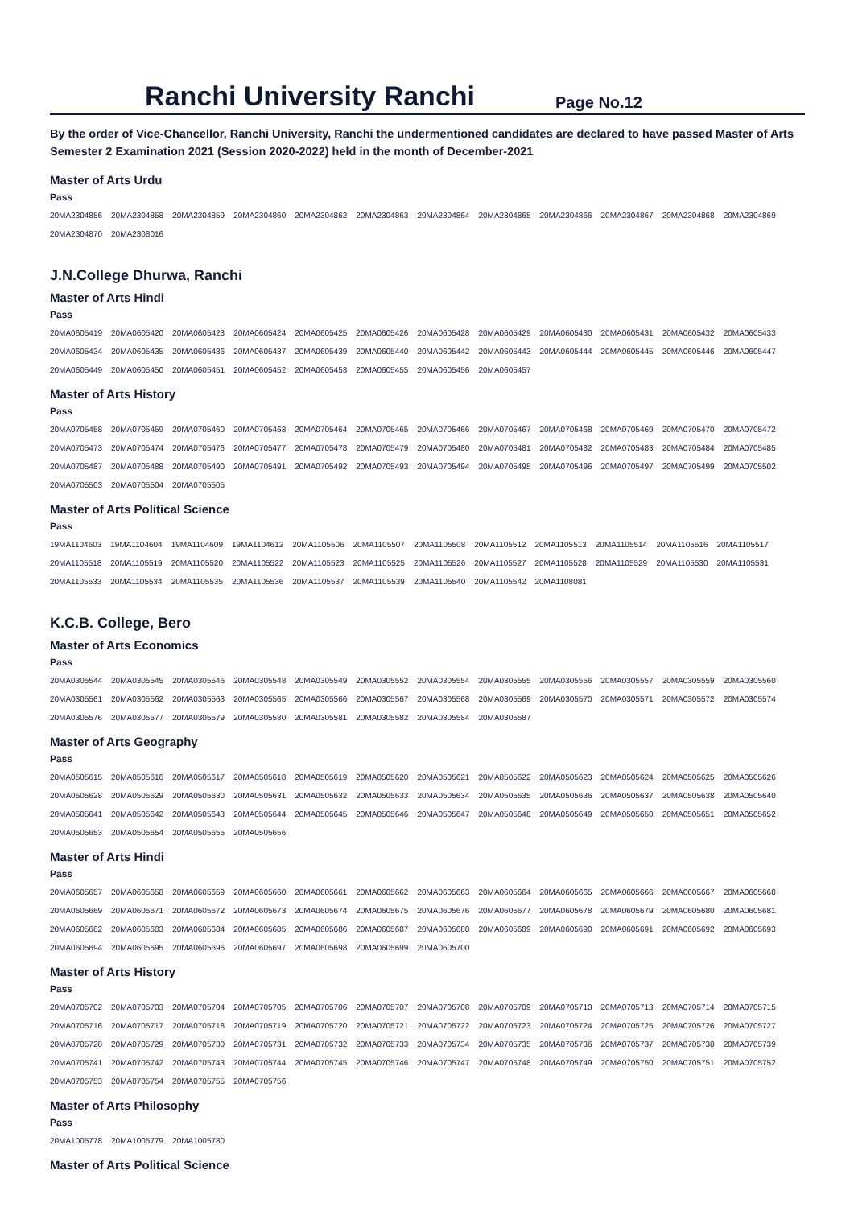Ranchi University Ranchi
Page No.12
By the order of Vice-Chancellor, Ranchi University, Ranchi the undermentioned candidates are declared to have passed Master of Arts Semester 2 Examination 2021 (Session 2020-2022) held in the month of December-2021
Master of Arts Urdu
Pass
| 20MA2304856 | 20MA2304858 | 20MA2304859 | 20MA2304860 | 20MA2304862 | 20MA2304863 | 20MA2304864 | 20MA2304865 | 20MA2304866 | 20MA2304867 | 20MA2304868 | 20MA2304869 |
| 20MA2304870 | 20MA2308016 | | | | | | | | | | |
J.N.College Dhurwa, Ranchi
Master of Arts Hindi
Pass
| 20MA0605419 | 20MA0605420 | 20MA0605423 | 20MA0605424 | 20MA0605425 | 20MA0605426 | 20MA0605428 | 20MA0605429 | 20MA0605430 | 20MA0605431 | 20MA0605432 | 20MA0605433 |
| 20MA0605434 | 20MA0605435 | 20MA0605436 | 20MA0605437 | 20MA0605439 | 20MA0605440 | 20MA0605442 | 20MA0605443 | 20MA0605444 | 20MA0605445 | 20MA0605446 | 20MA0605447 |
| 20MA0605449 | 20MA0605450 | 20MA0605451 | 20MA0605452 | 20MA0605453 | 20MA0605455 | 20MA0605456 | 20MA0605457 | | | | |
Master of Arts History
Pass
| 20MA0705458 | 20MA0705459 | 20MA0705460 | 20MA0705463 | 20MA0705464 | 20MA0705465 | 20MA0705466 | 20MA0705467 | 20MA0705468 | 20MA0705469 | 20MA0705470 | 20MA0705472 |
| 20MA0705473 | 20MA0705474 | 20MA0705476 | 20MA0705477 | 20MA0705478 | 20MA0705479 | 20MA0705480 | 20MA0705481 | 20MA0705482 | 20MA0705483 | 20MA0705484 | 20MA0705485 |
| 20MA0705487 | 20MA0705488 | 20MA0705490 | 20MA0705491 | 20MA0705492 | 20MA0705493 | 20MA0705494 | 20MA0705495 | 20MA0705496 | 20MA0705497 | 20MA0705499 | 20MA0705502 |
| 20MA0705503 | 20MA0705504 | 20MA0705505 | | | | | | | | | |
Master of Arts Political Science
Pass
| 19MA1104603 | 19MA1104604 | 19MA1104609 | 19MA1104612 | 20MA1105506 | 20MA1105507 | 20MA1105508 | 20MA1105512 | 20MA1105513 | 20MA1105514 | 20MA1105516 | 20MA1105517 |
| 20MA1105518 | 20MA1105519 | 20MA1105520 | 20MA1105522 | 20MA1105523 | 20MA1105525 | 20MA1105526 | 20MA1105527 | 20MA1105528 | 20MA1105529 | 20MA1105530 | 20MA1105531 |
| 20MA1105533 | 20MA1105534 | 20MA1105535 | 20MA1105536 | 20MA1105537 | 20MA1105539 | 20MA1105540 | 20MA1105542 | 20MA1108081 | | | |
K.C.B. College, Bero
Master of Arts Economics
Pass
| 20MA0305544 | 20MA0305545 | 20MA0305546 | 20MA0305548 | 20MA0305549 | 20MA0305552 | 20MA0305554 | 20MA0305555 | 20MA0305556 | 20MA0305557 | 20MA0305559 | 20MA0305560 |
| 20MA0305561 | 20MA0305562 | 20MA0305563 | 20MA0305565 | 20MA0305566 | 20MA0305567 | 20MA0305568 | 20MA0305569 | 20MA0305570 | 20MA0305571 | 20MA0305572 | 20MA0305574 |
| 20MA0305576 | 20MA0305577 | 20MA0305579 | 20MA0305580 | 20MA0305581 | 20MA0305582 | 20MA0305584 | 20MA0305587 | | | | |
Master of Arts Geography
Pass
| 20MA0505615 | 20MA0505616 | 20MA0505617 | 20MA0505618 | 20MA0505619 | 20MA0505620 | 20MA0505621 | 20MA0505622 | 20MA0505623 | 20MA0505624 | 20MA0505625 | 20MA0505626 |
| 20MA0505628 | 20MA0505629 | 20MA0505630 | 20MA0505631 | 20MA0505632 | 20MA0505633 | 20MA0505634 | 20MA0505635 | 20MA0505636 | 20MA0505637 | 20MA0505638 | 20MA0505640 |
| 20MA0505641 | 20MA0505642 | 20MA0505643 | 20MA0505644 | 20MA0505645 | 20MA0505646 | 20MA0505647 | 20MA0505648 | 20MA0505649 | 20MA0505650 | 20MA0505651 | 20MA0505652 |
| 20MA0505653 | 20MA0505654 | 20MA0505655 | 20MA0505656 | | | | | | | | |
Master of Arts Hindi
Pass
| 20MA0605657 | 20MA0605658 | 20MA0605659 | 20MA0605660 | 20MA0605661 | 20MA0605662 | 20MA0605663 | 20MA0605664 | 20MA0605665 | 20MA0605666 | 20MA0605667 | 20MA0605668 |
| 20MA0605669 | 20MA0605671 | 20MA0605672 | 20MA0605673 | 20MA0605674 | 20MA0605675 | 20MA0605676 | 20MA0605677 | 20MA0605678 | 20MA0605679 | 20MA0605680 | 20MA0605681 |
| 20MA0605682 | 20MA0605683 | 20MA0605684 | 20MA0605685 | 20MA0605686 | 20MA0605687 | 20MA0605688 | 20MA0605689 | 20MA0605690 | 20MA0605691 | 20MA0605692 | 20MA0605693 |
| 20MA0605694 | 20MA0605695 | 20MA0605696 | 20MA0605697 | 20MA0605698 | 20MA0605699 | 20MA0605700 | | | | | |
Master of Arts History
Pass
| 20MA0705702 | 20MA0705703 | 20MA0705704 | 20MA0705705 | 20MA0705706 | 20MA0705707 | 20MA0705708 | 20MA0705709 | 20MA0705710 | 20MA0705713 | 20MA0705714 | 20MA0705715 |
| 20MA0705716 | 20MA0705717 | 20MA0705718 | 20MA0705719 | 20MA0705720 | 20MA0705721 | 20MA0705722 | 20MA0705723 | 20MA0705724 | 20MA0705725 | 20MA0705726 | 20MA0705727 |
| 20MA0705728 | 20MA0705729 | 20MA0705730 | 20MA0705731 | 20MA0705732 | 20MA0705733 | 20MA0705734 | 20MA0705735 | 20MA0705736 | 20MA0705737 | 20MA0705738 | 20MA0705739 |
| 20MA0705741 | 20MA0705742 | 20MA0705743 | 20MA0705744 | 20MA0705745 | 20MA0705746 | 20MA0705747 | 20MA0705748 | 20MA0705749 | 20MA0705750 | 20MA0705751 | 20MA0705752 |
| 20MA0705753 | 20MA0705754 | 20MA0705755 | 20MA0705756 | | | | | | | | |
Master of Arts Philosophy
Pass
| 20MA1005778 | 20MA1005779 | 20MA1005780 |
Master of Arts Political Science